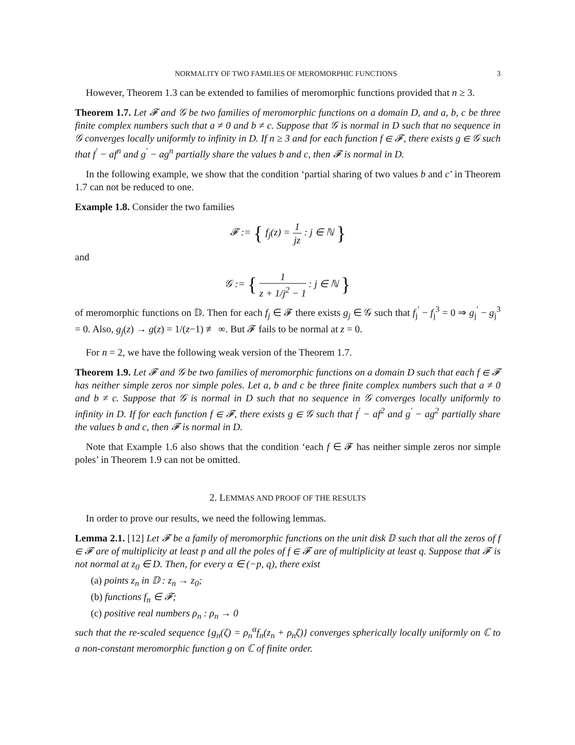NORMALITY OF TWO FAMILIES OF MEROMORPHIC FUNCTIONS 3
However, Theorem 1.3 can be extended to families of meromorphic functions provided that n ≥ 3.
Theorem 1.7. Let 𝓕 and 𝒢 be two families of meromorphic functions on a domain D, and a, b, c be three finite complex numbers such that a ≠ 0 and b ≠ c. Suppose that 𝒢 is normal in D such that no sequence in 𝒢 converges locally uniformly to infinity in D. If n ≥ 3 and for each function f ∈ 𝓕, there exists g ∈ 𝒢 such that f<sup>′</sup> − af<sup>n</sup> and g<sup>′</sup> − ag<sup>n</sup> partially share the values b and c, then 𝓕 is normal in D.
In the following example, we show that the condition ‘partial sharing of two values b and c’ in Theorem 1.7 can not be reduced to one.
Example 1.8. Consider the two families
𝓕 := { f<sub>j</sub>(z) = 1 jz : j ∈ ℕ }
and
𝒢 := { 1 z + 1/j<sup>2</sup> − 1 : j ∈ ℕ }
of meromorphic functions on 𝔻. Then for each f<sub>j</sub> ∈ 𝓕 there exists g<sub>j</sub> ∈ 𝒢 such that f<sub>j</sub><sup>′</sup> − f<sub>j</sub><sup>3</sup> = 0 ⇒ g<sub>j</sub><sup>′</sup> − g<sub>j</sub><sup>3</sup> = 0. Also, g<sub>j</sub>(z) → g(z) = 1/(z−1) ≢ ∞. But 𝓕 fails to be normal at z = 0.
For n = 2, we have the following weak version of the Theorem 1.7.
Theorem 1.9. Let 𝓕 and 𝒢 be two families of meromorphic functions on a domain D such that each f ∈ 𝓕 has neither simple zeros nor simple poles. Let a, b and c be three finite complex numbers such that a ≠ 0 and b ≠ c. Suppose that 𝒢 is normal in D such that no sequence in 𝒢 converges locally uniformly to infinity in D. If for each function f ∈ 𝓕, there exists g ∈ 𝒢 such that f<sup>′</sup> − af<sup>2</sup> and g<sup>′</sup> − ag<sup>2</sup> partially share the values b and c, then 𝓕 is normal in D.
Note that Example 1.6 also shows that the condition ‘each f ∈ 𝓕 has neither simple zeros nor simple poles’ in Theorem 1.9 can not be omitted.
2. LEMMAS AND PROOF OF THE RESULTS
In order to prove our results, we need the following lemmas.
Lemma 2.1. [12] Let 𝓕 be a family of meromorphic functions on the unit disk 𝔻 such that all the zeros of f ∈ 𝓕 are of multiplicity at least p and all the poles of f ∈ 𝓕 are of multiplicity at least q. Suppose that 𝓕 is not normal at z<sub>0</sub> ∈ D. Then, for every α ∈ (−p, q), there exist
(a) points z<sub>n</sub> in 𝔻 : z<sub>n</sub> → z<sub>0</sub>;
(b) functions f<sub>n</sub> ∈ 𝓕;
(c) positive real numbers ρ<sub>n</sub> : ρ<sub>n</sub> → 0
such that the re-scaled sequence {g<sub>n</sub>(ζ) = ρ<sub>n</sub><sup>α</sup>f<sub>n</sub>(z<sub>n</sub> + ρ<sub>n</sub>ζ)} converges spherically locally uniformly on ℂ to a non-constant meromorphic function g on ℂ of finite order.